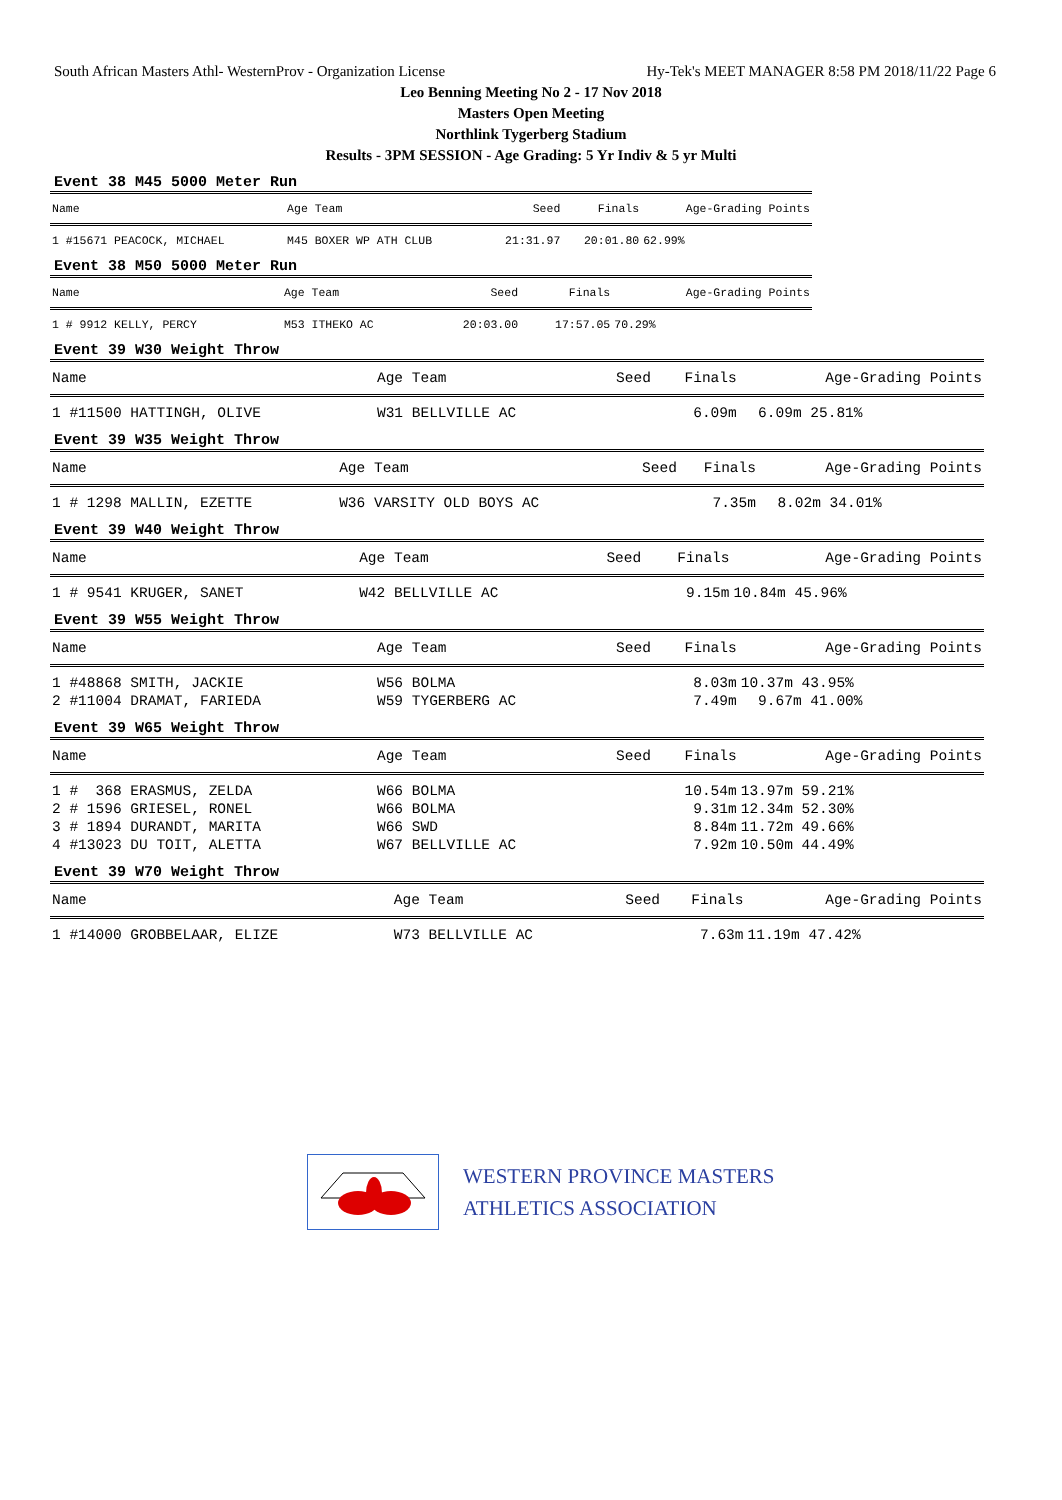South African Masters Athl- WesternProv - Organization License Hy-Tek's MEET MANAGER 8:58 PM 2018/11/22 Page 6
Leo Benning Meeting No 2 - 17 Nov 2018
Masters Open Meeting
Northlink Tygerberg Stadium
Results - 3PM SESSION - Age Grading: 5 Yr Indiv & 5 yr Multi
Event 38 M45 5000 Meter Run
| Name | Age Team | Seed | Finals | Age-Grading Points |
| --- | --- | --- | --- | --- |
| 1 #15671 PEACOCK, MICHAEL | M45 BOXER WP ATH CLUB | 21:31.97 | 20:01.80 | 62.99% |
Event 38 M50 5000 Meter Run
| Name | Age Team | Seed | Finals | Age-Grading Points |
| --- | --- | --- | --- | --- |
| 1 # 9912 KELLY, PERCY | M53 ITHEKO AC | 20:03.00 | 17:57.05 | 70.29% |
Event 39 W30 Weight Throw
| Name | Age Team | Seed | Finals | Age-Grading Points |
| --- | --- | --- | --- | --- |
| 1 #11500 HATTINGH, OLIVE | W31 BELLVILLE AC | | 6.09m | 6.09m 25.81% |
Event 39 W35 Weight Throw
| Name | Age Team | Seed | Finals | Age-Grading Points |
| --- | --- | --- | --- | --- |
| 1 # 1298 MALLIN, EZETTE | W36 VARSITY OLD BOYS AC | | 7.35m | 8.02m 34.01% |
Event 39 W40 Weight Throw
| Name | Age Team | Seed | Finals | Age-Grading Points |
| --- | --- | --- | --- | --- |
| 1 # 9541 KRUGER, SANET | W42 BELLVILLE AC | | 9.15m | 10.84m 45.96% |
Event 39 W55 Weight Throw
| Name | Age Team | Seed | Finals | Age-Grading Points |
| --- | --- | --- | --- | --- |
| 1 #48868 SMITH, JACKIE | W56 BOLMA | | 8.03m | 10.37m 43.95% |
| 2 #11004 DRAMAT, FARIEDA | W59 TYGERBERG AC | | 7.49m | 9.67m 41.00% |
Event 39 W65 Weight Throw
| Name | Age Team | Seed | Finals | Age-Grading Points |
| --- | --- | --- | --- | --- |
| 1 # 368 ERASMUS, ZELDA | W66 BOLMA | | 10.54m | 13.97m 59.21% |
| 2 # 1596 GRIESEL, RONEL | W66 BOLMA | | 9.31m | 12.34m 52.30% |
| 3 # 1894 DURANDT, MARITA | W66 SWD | | 8.84m | 11.72m 49.66% |
| 4 #13023 DU TOIT, ALETTA | W67 BELLVILLE AC | | 7.92m | 10.50m 44.49% |
Event 39 W70 Weight Throw
| Name | Age Team | Seed | Finals | Age-Grading Points |
| --- | --- | --- | --- | --- |
| 1 #14000 GROBBELAAR, ELIZE | W73 BELLVILLE AC | | 7.63m | 11.19m 47.42% |
WESTERN PROVINCE MASTERS
ATHLETICS ASSOCIATION